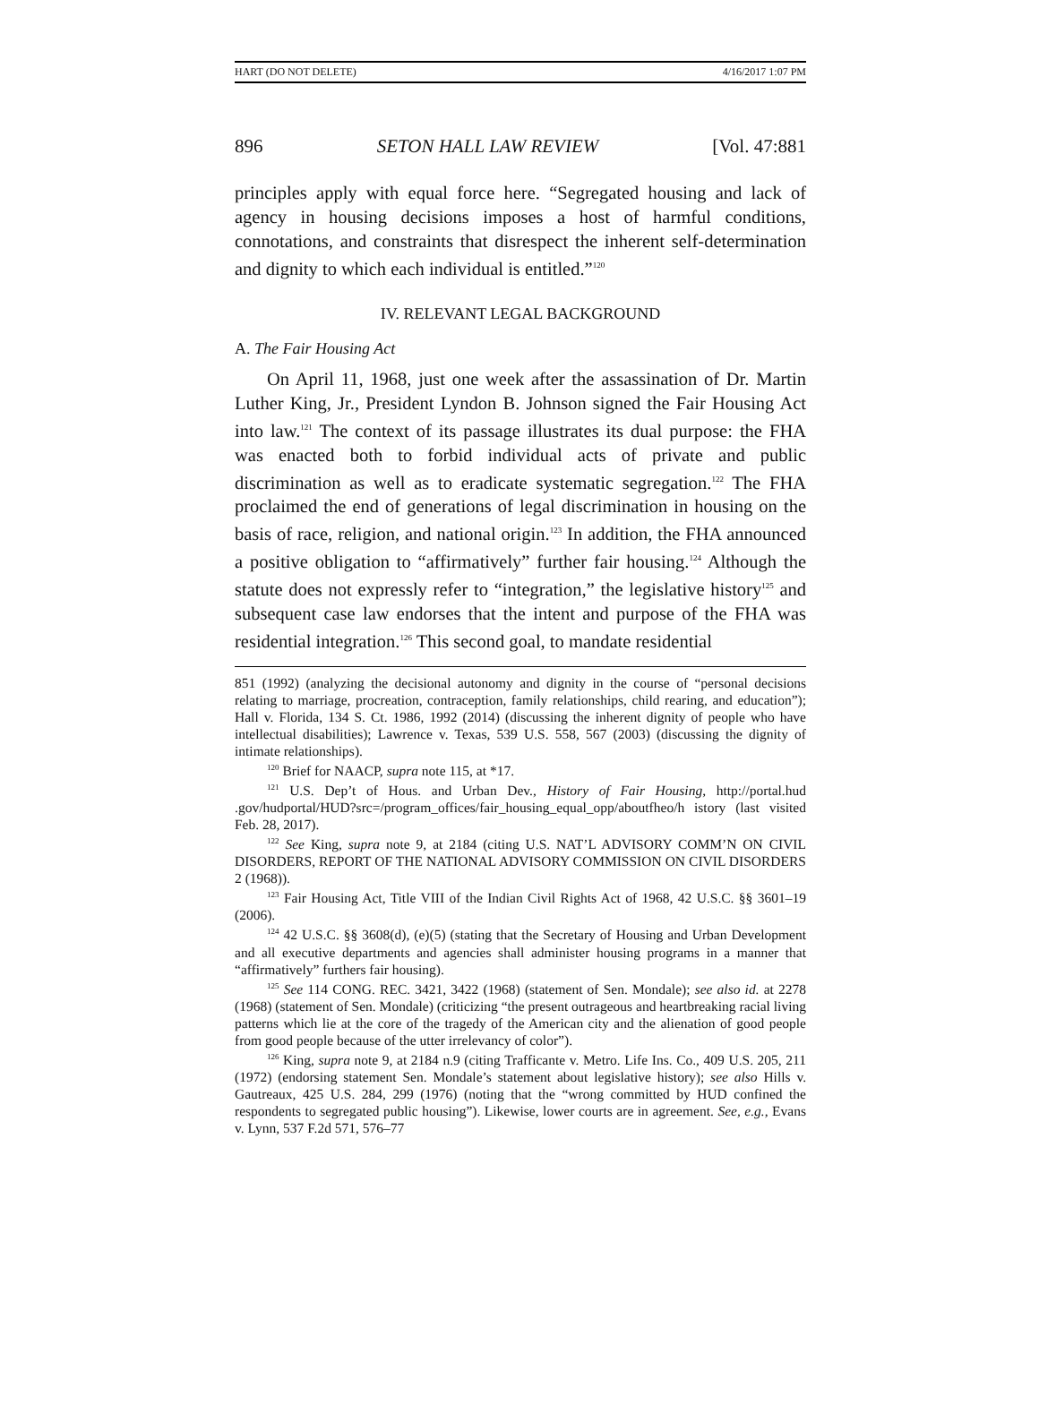HART (DO NOT DELETE) 4/16/2017 1:07 PM
896 SETON HALL LAW REVIEW [Vol. 47:881
principles apply with equal force here. “Segregated housing and lack of agency in housing decisions imposes a host of harmful conditions, connotations, and constraints that disrespect the inherent self-determination and dignity to which each individual is entitled.”<sup>120</sup>
IV. RELEVANT LEGAL BACKGROUND
A. The Fair Housing Act
On April 11, 1968, just one week after the assassination of Dr. Martin Luther King, Jr., President Lyndon B. Johnson signed the Fair Housing Act into law.<sup>121</sup> The context of its passage illustrates its dual purpose: the FHA was enacted both to forbid individual acts of private and public discrimination as well as to eradicate systematic segregation.<sup>122</sup> The FHA proclaimed the end of generations of legal discrimination in housing on the basis of race, religion, and national origin.<sup>123</sup> In addition, the FHA announced a positive obligation to “affirmatively” further fair housing.<sup>124</sup> Although the statute does not expressly refer to “integration,” the legislative history<sup>125</sup> and subsequent case law endorses that the intent and purpose of the FHA was residential integration.<sup>126</sup> This second goal, to mandate residential
851 (1992) (analyzing the decisional autonomy and dignity in the course of “personal decisions relating to marriage, procreation, contraception, family relationships, child rearing, and education”); Hall v. Florida, 134 S. Ct. 1986, 1992 (2014) (discussing the inherent dignity of people who have intellectual disabilities); Lawrence v. Texas, 539 U.S. 558, 567 (2003) (discussing the dignity of intimate relationships).
<sup>120</sup> Brief for NAACP, supra note 115, at *17.
<sup>121</sup> U.S. Dep’t of Hous. and Urban Dev., History of Fair Housing, http://portal.hud .gov/hudportal/HUD?src=/program_offices/fair_housing_equal_opp/aboutfheo/h istory (last visited Feb. 28, 2017).
<sup>122</sup> See King, supra note 9, at 2184 (citing U.S. NAT’L ADVISORY COMM’N ON CIVIL DISORDERS, REPORT OF THE NATIONAL ADVISORY COMMISSION ON CIVIL DISORDERS 2 (1968)).
<sup>123</sup> Fair Housing Act, Title VIII of the Indian Civil Rights Act of 1968, 42 U.S.C. §§ 3601–19 (2006).
<sup>124</sup> 42 U.S.C. §§ 3608(d), (e)(5) (stating that the Secretary of Housing and Urban Development and all executive departments and agencies shall administer housing programs in a manner that “affirmatively” furthers fair housing).
<sup>125</sup> See 114 CONG. REC. 3421, 3422 (1968) (statement of Sen. Mondale); see also id. at 2278 (1968) (statement of Sen. Mondale) (criticizing “the present outrageous and heartbreaking racial living patterns which lie at the core of the tragedy of the American city and the alienation of good people from good people because of the utter irrelevancy of color”).
<sup>126</sup> King, supra note 9, at 2184 n.9 (citing Trafficante v. Metro. Life Ins. Co., 409 U.S. 205, 211 (1972) (endorsing statement Sen. Mondale’s statement about legislative history); see also Hills v. Gautreaux, 425 U.S. 284, 299 (1976) (noting that the “wrong committed by HUD confined the respondents to segregated public housing”). Likewise, lower courts are in agreement. See, e.g., Evans v. Lynn, 537 F.2d 571, 576–77